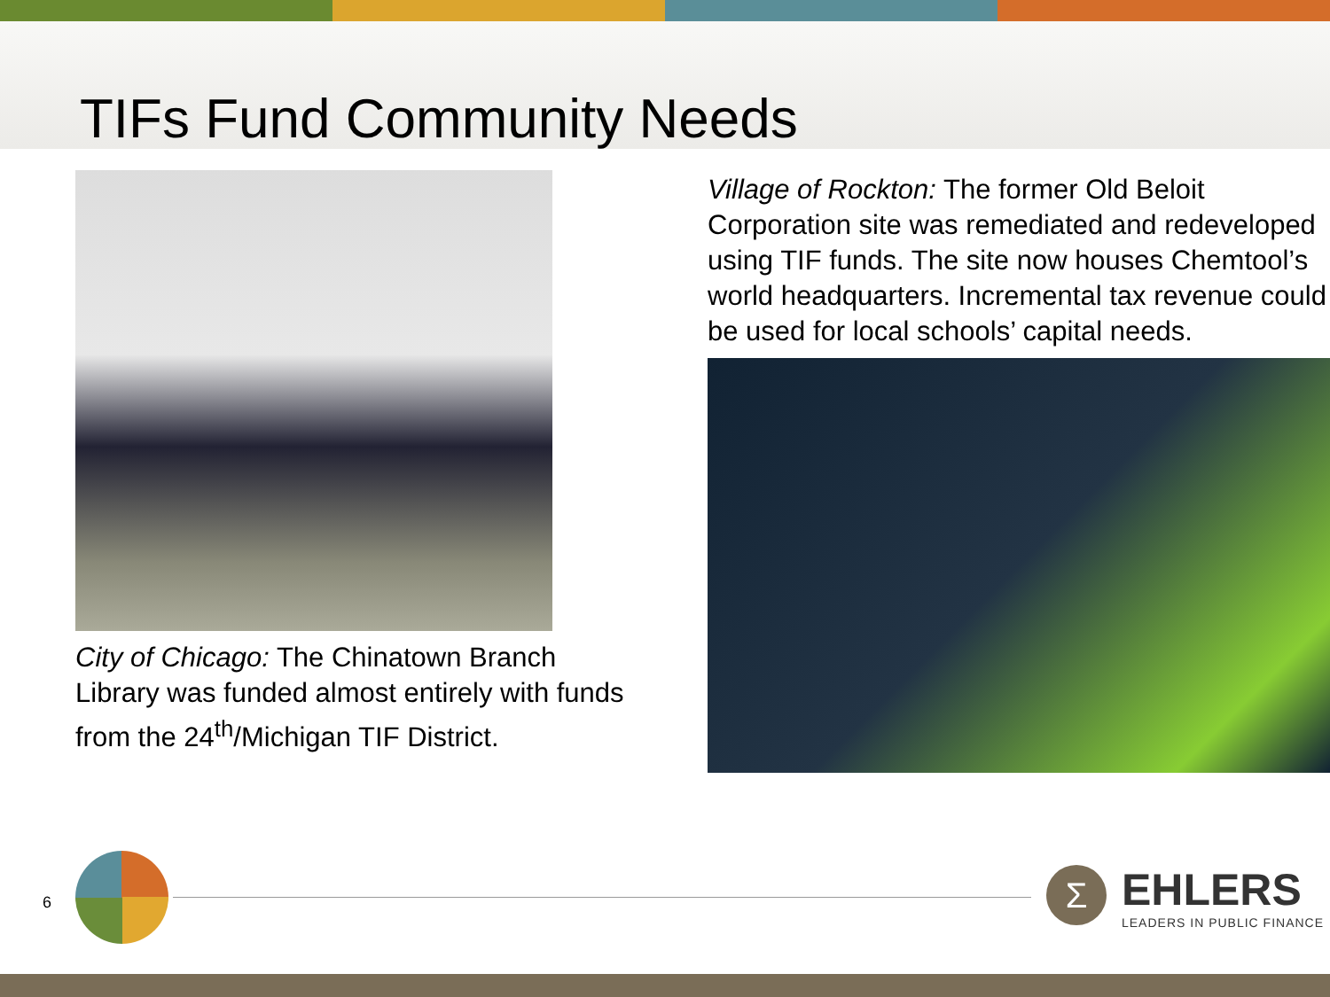TIFs Fund Community Needs
City of Chicago: The Chinatown Branch Library was funded almost entirely with funds from the 24<sup>th</sup>/Michigan TIF District.
Village of Rockton: The former Old Beloit Corporation site was remediated and redeveloped using TIF funds. The site now houses Chemtool’s world headquarters. Incremental tax revenue could be used for local schools’ capital needs.
6 Σ
EHLERS
LEADERS IN PUBLIC FINANCE